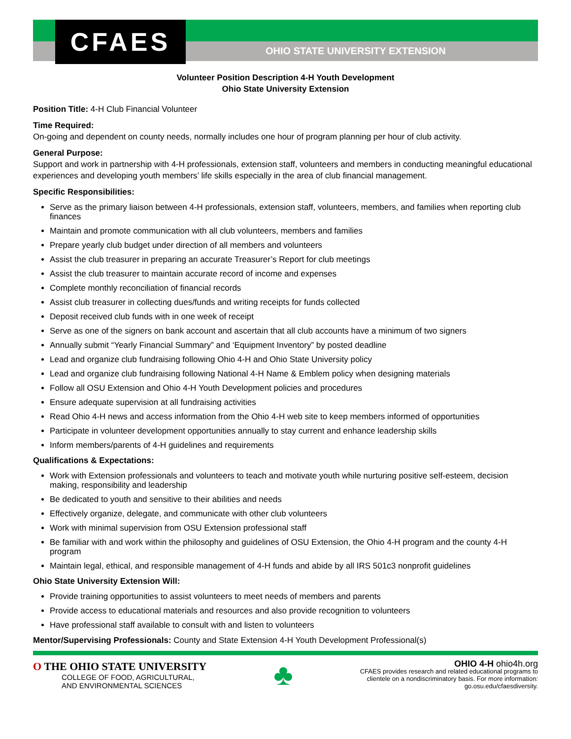CFAES
OHIO STATE UNIVERSITY EXTENSION
Volunteer Position Description 4-H Youth Development
Ohio State University Extension
Position Title: 4-H Club Financial Volunteer
Time Required:
On-going and dependent on county needs, normally includes one hour of program planning per hour of club activity.
General Purpose:
Support and work in partnership with 4-H professionals, extension staff, volunteers and members in conducting meaningful educational experiences and developing youth members’ life skills especially in the area of club financial management.
Specific Responsibilities:
Serve as the primary liaison between 4-H professionals, extension staff, volunteers, members, and families when reporting club finances
Maintain and promote communication with all club volunteers, members and families
Prepare yearly club budget under direction of all members and volunteers
Assist the club treasurer in preparing an accurate Treasurer’s Report for club meetings
Assist the club treasurer to maintain accurate record of income and expenses
Complete monthly reconciliation of financial records
Assist club treasurer in collecting dues/funds and writing receipts for funds collected
Deposit received club funds with in one week of receipt
Serve as one of the signers on bank account and ascertain that all club accounts have a minimum of two signers
Annually submit “Yearly Financial Summary” and ‘Equipment Inventory” by posted deadline
Lead and organize club fundraising following Ohio 4-H and Ohio State University policy
Lead and organize club fundraising following National 4-H Name & Emblem policy when designing materials
Follow all OSU Extension and Ohio 4-H Youth Development policies and procedures
Ensure adequate supervision at all fundraising activities
Read Ohio 4-H news and access information from the Ohio 4-H web site to keep members informed of opportunities
Participate in volunteer development opportunities annually to stay current and enhance leadership skills
Inform members/parents of 4-H guidelines and requirements
Qualifications & Expectations:
Work with Extension professionals and volunteers to teach and motivate youth while nurturing positive self-esteem, decision making, responsibility and leadership
Be dedicated to youth and sensitive to their abilities and needs
Effectively organize, delegate, and communicate with other club volunteers
Work with minimal supervision from OSU Extension professional staff
Be familiar with and work within the philosophy and guidelines of OSU Extension, the Ohio 4-H program and the county 4-H program
Maintain legal, ethical, and responsible management of 4-H funds and abide by all IRS 501c3 nonprofit guidelines
Ohio State University Extension Will:
Provide training opportunities to assist volunteers to meet needs of members and parents
Provide access to educational materials and resources and also provide recognition to volunteers
Have professional staff available to consult with and listen to volunteers
Mentor/Supervising Professionals: County and State Extension 4-H Youth Development Professional(s)
O THE OHIO STATE UNIVERSITY
COLLEGE OF FOOD, AGRICULTURAL,
AND ENVIRONMENTAL SCIENCES
♣
OHIO 4-H ohio4h.org
CFAES provides research and related educational programs to
clientele on a nondiscriminatory basis. For more information:
go.osu.edu/cfaesdiversity.